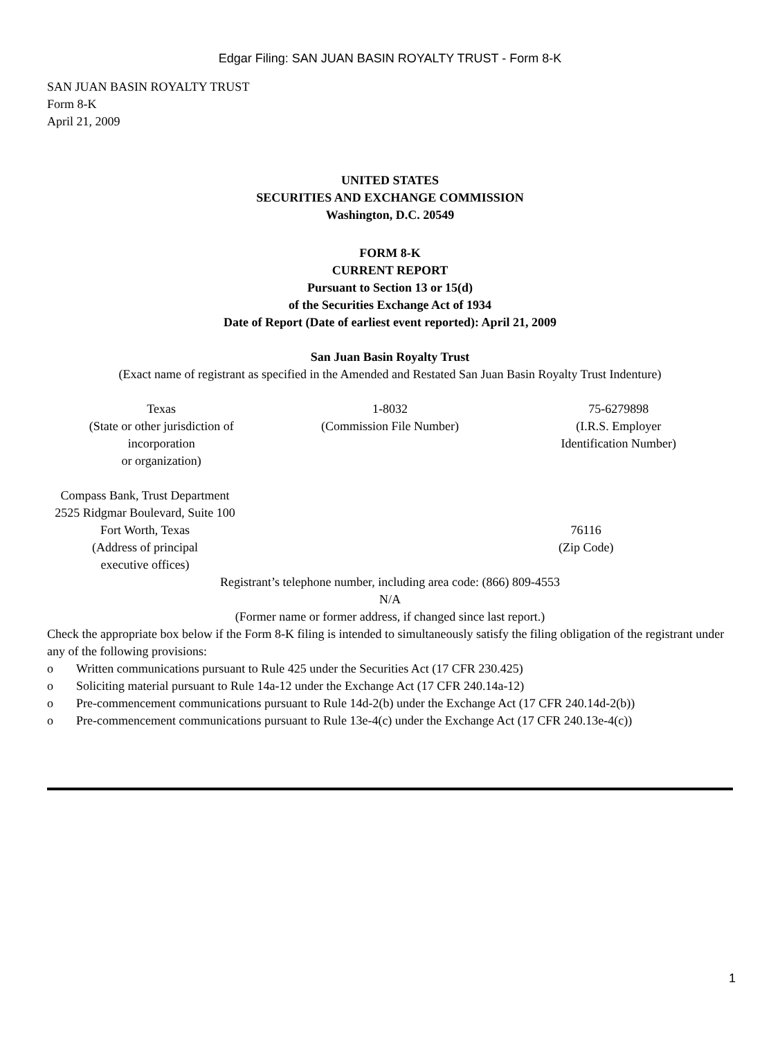Edgar Filing: SAN JUAN BASIN ROYALTY TRUST - Form 8-K
SAN JUAN BASIN ROYALTY TRUST
Form 8-K
April 21, 2009
UNITED STATES
SECURITIES AND EXCHANGE COMMISSION
Washington, D.C. 20549
FORM 8-K
CURRENT REPORT
Pursuant to Section 13 or 15(d)
of the Securities Exchange Act of 1934
Date of Report (Date of earliest event reported): April 21, 2009
San Juan Basin Royalty Trust
(Exact name of registrant as specified in the Amended and Restated San Juan Basin Royalty Trust Indenture)
Texas
(State or other jurisdiction of
incorporation
or organization)
1-8032
(Commission File Number)
75-6279898
(I.R.S. Employer
Identification Number)
Compass Bank, Trust Department
2525 Ridgmar Boulevard, Suite 100
Fort Worth, Texas
(Address of principal
executive offices)
76116
(Zip Code)
Registrant’s telephone number, including area code: (866) 809-4553
N/A
(Former name or former address, if changed since last report.)
Check the appropriate box below if the Form 8-K filing is intended to simultaneously satisfy the filing obligation of the registrant under any of the following provisions:
o Written communications pursuant to Rule 425 under the Securities Act (17 CFR 230.425)
o Soliciting material pursuant to Rule 14a-12 under the Exchange Act (17 CFR 240.14a-12)
o Pre-commencement communications pursuant to Rule 14d-2(b) under the Exchange Act (17 CFR 240.14d-2(b))
o Pre-commencement communications pursuant to Rule 13e-4(c) under the Exchange Act (17 CFR 240.13e-4(c))
1